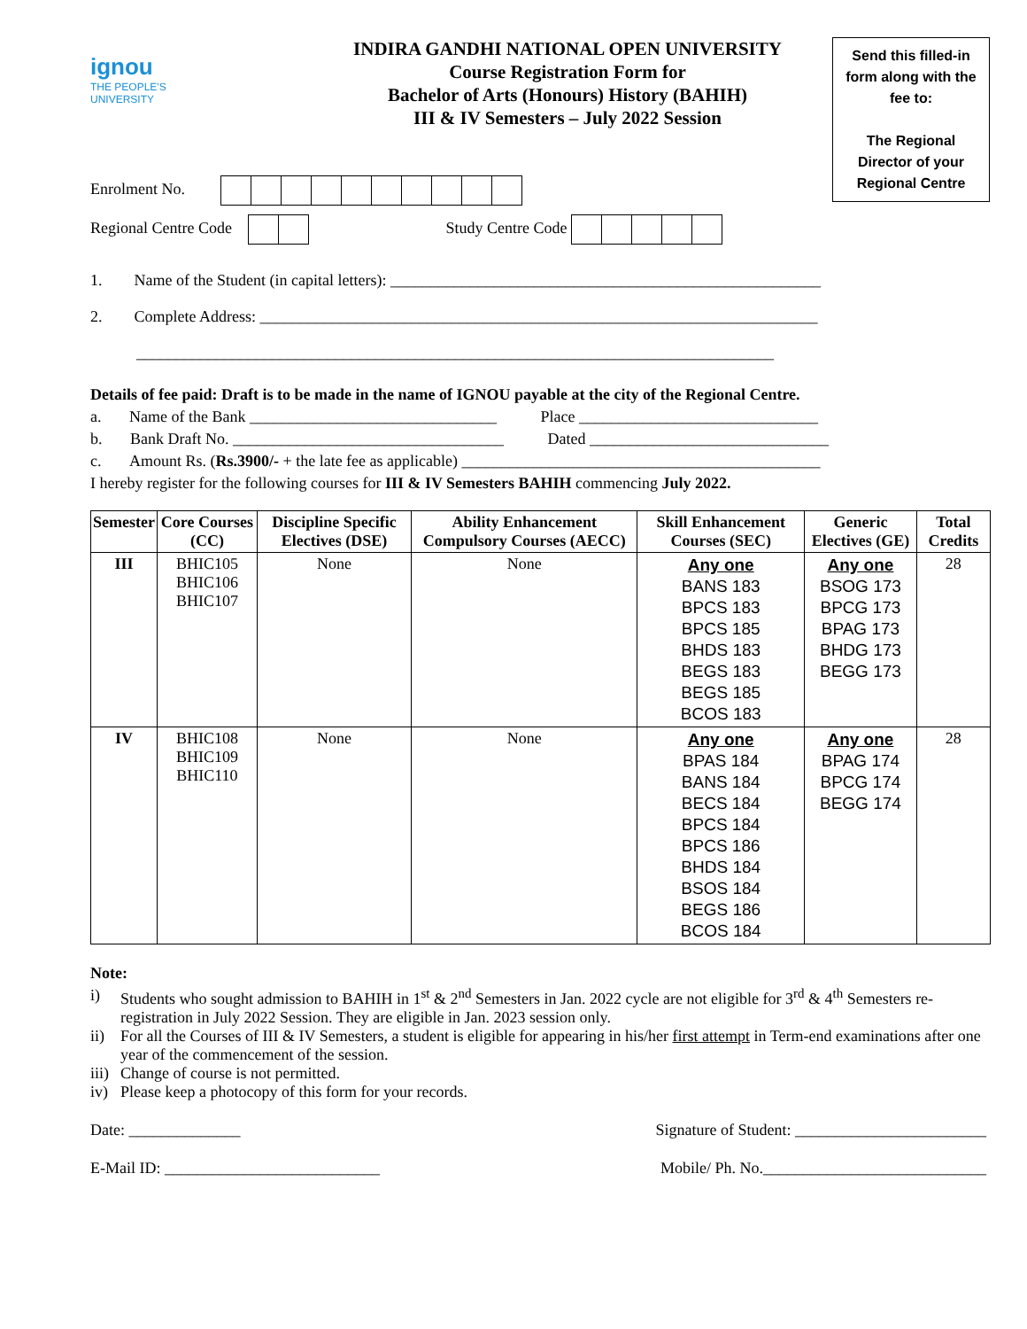ignou
THE PEOPLE'S
UNIVERSITY
INDIRA GANDHI NATIONAL OPEN UNIVERSITY
Course Registration Form for
Bachelor of Arts (Honours) History (BAHIH)
III & IV Semesters – July 2022 Session
Send this filled-in form along with the fee to:
The Regional Director of your Regional Centre
Enrolment No.
Regional Centre Code Study Centre Code
1. Name of the Student (in capital letters): ______________________________________________________
2. Complete Address: ______________________________________________________________________
________________________________________________________________________________
Details of fee paid: Draft is to be made in the name of IGNOU payable at the city of the Regional Centre.
a. Name of the Bank _______________________________ Place ______________________________
b. Bank Draft No. __________________________________ Dated ______________________________
c. Amount Rs. (Rs.3900/- + the late fee as applicable) _____________________________________________
I hereby register for the following courses for III & IV Semesters BAHIH commencing July 2022.
| Semester | Core Courses (CC) | Discipline Specific Electives (DSE) | Ability Enhancement Compulsory Courses (AECC) | Skill Enhancement Courses (SEC) | Generic Electives (GE) | Total Credits |
| --- | --- | --- | --- | --- | --- | --- |
| III | BHIC105 BHIC106 BHIC107 | None | None | Any one BANS 183 BPCS 183 BPCS 185 BHDS 183 BEGS 183 BEGS 185 BCOS 183 | Any one BSOG 173 BPCG 173 BPAG 173 BHDG 173 BEGG 173 | 28 |
| IV | BHIC108 BHIC109 BHIC110 | None | None | Any one BPAS 184 BANS 184 BECS 184 BPCS 184 BPCS 186 BHDS 184 BSOS 184 BEGS 186 BCOS 184 | Any one BPAG 174 BPCG 174 BEGG 174 | 28 |
Note:
i) Students who sought admission to BAHIH in 1<sup>st</sup> & 2<sup>nd</sup> Semesters in Jan. 2022 cycle are not eligible for 3<sup>rd</sup> & 4<sup>th</sup> Semesters re-registration in July 2022 Session. They are eligible in Jan. 2023 session only.
ii) For all the Courses of III & IV Semesters, a student is eligible for appearing in his/her first attempt in Term-end examinations after one year of the commencement of the session.
iii) Change of course is not permitted.
iv) Please keep a photocopy of this form for your records.
Date: ______________ Signature of Student: ________________________
E-Mail ID: ___________________________ Mobile/ Ph. No.____________________________